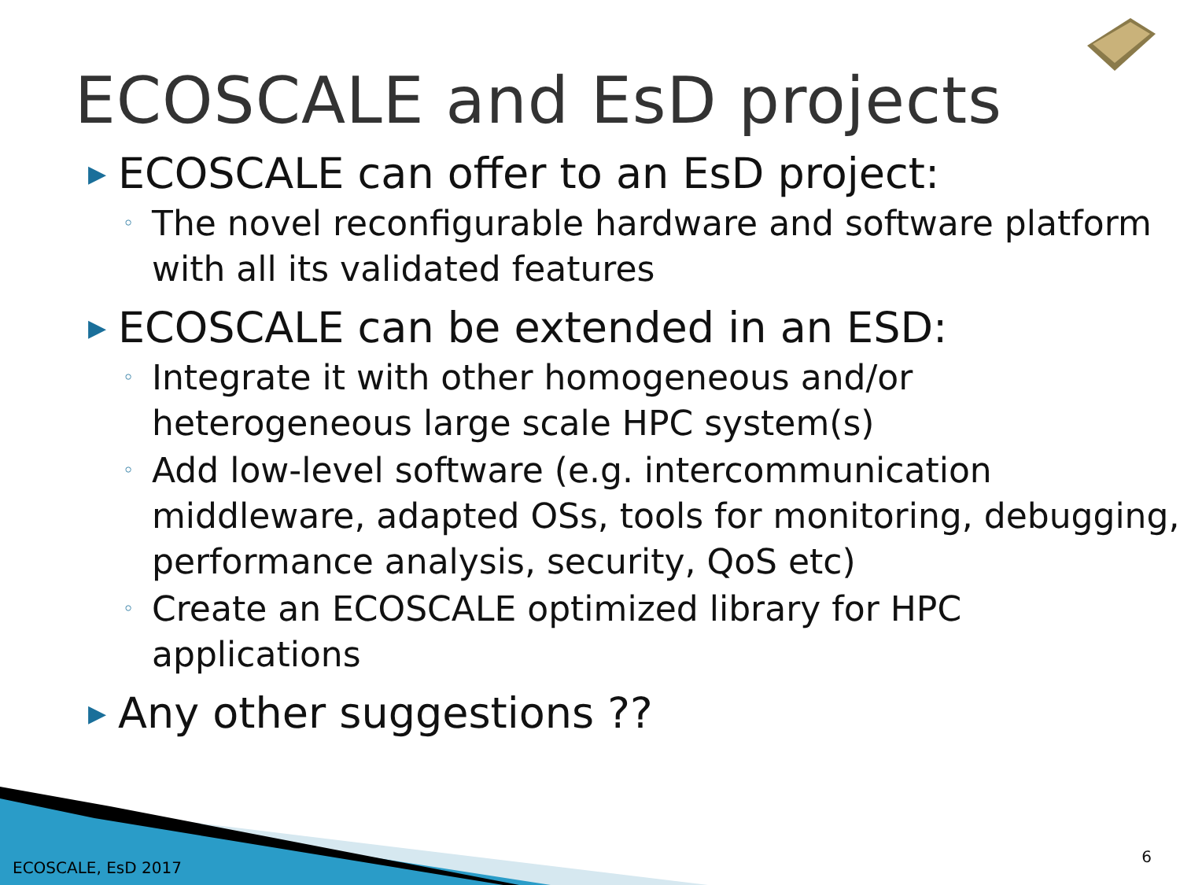ECOSCALE and EsD projects
▶ ECOSCALE can offer to an EsD project:
◦ The novel reconfigurable hardware and software platform with all its validated features
▶ ECOSCALE can be extended in an ESD:
◦ Integrate it with other homogeneous and/or heterogeneous large scale HPC system(s)
◦ Add low-level software (e.g. intercommunication middleware, adapted OSs, tools for monitoring, debugging, performance analysis, security, QoS etc)
◦ Create an ECOSCALE optimized library for HPC applications
▶ Any other suggestions ??
ECOSCALE, EsD 2017
6